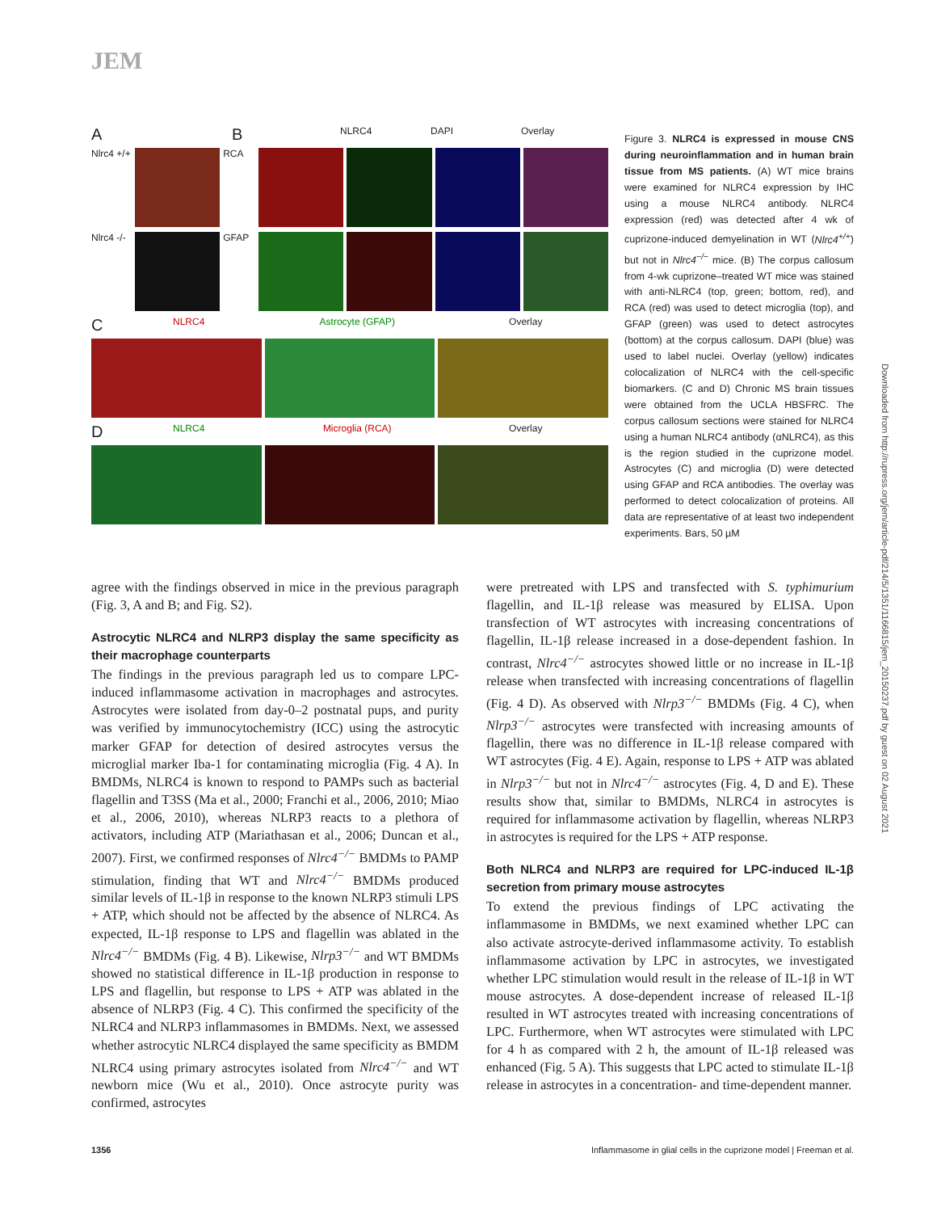JEM
A B NLRC4 DAPI Overlay
Nlrc4 +/+
RCA
Nlrc4 -/-
GFAP
C NLRC4 Astrocyte (GFAP) Overlay
D NLRC4 Microglia (RCA) Overlay
Figure 3. NLRC4 is expressed in mouse CNS during neuroinflammation and in human brain tissue from MS patients. (A) WT mice brains were examined for NLRC4 expression by IHC using a mouse NLRC4 antibody. NLRC4 expression (red) was detected after 4 wk of cuprizone-induced demyelination in WT (Nlrc4<sup>+/+</sup>) but not in Nlrc4<sup>−/−</sup> mice. (B) The corpus callosum from 4-wk cuprizone–treated WT mice was stained with anti-NLRC4 (top, green; bottom, red), and RCA (red) was used to detect microglia (top), and GFAP (green) was used to detect astrocytes (bottom) at the corpus callosum. DAPI (blue) was used to label nuclei. Overlay (yellow) indicates colocalization of NLRC4 with the cell-specific biomarkers. (C and D) Chronic MS brain tissues were obtained from the UCLA HBSFRC. The corpus callosum sections were stained for NLRC4 using a human NLRC4 antibody (αNLRC4), as this is the region studied in the cuprizone model. Astrocytes (C) and microglia (D) were detected using GFAP and RCA antibodies. The overlay was performed to detect colocalization of proteins. All data are representative of at least two independent experiments. Bars, 50 µM
Downloaded from http://rupress.org/jem/article-pdf/214/5/1351/1166815/jem_20150237.pdf by guest on 02 August 2021
agree with the findings observed in mice in the previous paragraph (Fig. 3, A and B; and Fig. S2).
Astrocytic NLRC4 and NLRP3 display the same specificity as their macrophage counterparts
The findings in the previous paragraph led us to compare LPC-induced inflammasome activation in macrophages and astrocytes. Astrocytes were isolated from day-0–2 postnatal pups, and purity was verified by immunocytochemistry (ICC) using the astrocytic marker GFAP for detection of desired astrocytes versus the microglial marker Iba-1 for contaminating microglia (Fig. 4 A). In BMDMs, NLRC4 is known to respond to PAMPs such as bacterial flagellin and T3SS (Ma et al., 2000; Franchi et al., 2006, 2010; Miao et al., 2006, 2010), whereas NLRP3 reacts to a plethora of activators, including ATP (Mariathasan et al., 2006; Duncan et al., 2007). First, we confirmed responses of Nlrc4<sup>−/−</sup> BMDMs to PAMP stimulation, finding that WT and Nlrc4<sup>−/−</sup> BMDMs produced similar levels of IL-1β in response to the known NLRP3 stimuli LPS + ATP, which should not be affected by the absence of NLRC4. As expected, IL-1β response to LPS and flagellin was ablated in the Nlrc4<sup>−/−</sup> BMDMs (Fig. 4 B). Likewise, Nlrp3<sup>−/−</sup> and WT BMDMs showed no statistical difference in IL-1β production in response to LPS and flagellin, but response to LPS + ATP was ablated in the absence of NLRP3 (Fig. 4 C). This confirmed the specificity of the NLRC4 and NLRP3 inflammasomes in BMDMs. Next, we assessed whether astrocytic NLRC4 displayed the same specificity as BMDM NLRC4 using primary astrocytes isolated from Nlrc4<sup>−/−</sup> and WT newborn mice (Wu et al., 2010). Once astrocyte purity was confirmed, astrocytes
were pretreated with LPS and transfected with S. typhimurium flagellin, and IL-1β release was measured by ELISA. Upon transfection of WT astrocytes with increasing concentrations of flagellin, IL-1β release increased in a dose-dependent fashion. In contrast, Nlrc4<sup>−/−</sup> astrocytes showed little or no increase in IL-1β release when transfected with increasing concentrations of flagellin (Fig. 4 D). As observed with Nlrp3<sup>−/−</sup> BMDMs (Fig. 4 C), when Nlrp3<sup>−/−</sup> astrocytes were transfected with increasing amounts of flagellin, there was no difference in IL-1β release compared with WT astrocytes (Fig. 4 E). Again, response to LPS + ATP was ablated in Nlrp3<sup>−/−</sup> but not in Nlrc4<sup>−/−</sup> astrocytes (Fig. 4, D and E). These results show that, similar to BMDMs, NLRC4 in astrocytes is required for inflammasome activation by flagellin, whereas NLRP3 in astrocytes is required for the LPS + ATP response.
Both NLRC4 and NLRP3 are required for LPC-induced IL-1β secretion from primary mouse astrocytes
To extend the previous findings of LPC activating the inflammasome in BMDMs, we next examined whether LPC can also activate astrocyte-derived inflammasome activity. To establish inflammasome activation by LPC in astrocytes, we investigated whether LPC stimulation would result in the release of IL-1β in WT mouse astrocytes. A dose-dependent increase of released IL-1β resulted in WT astrocytes treated with increasing concentrations of LPC. Furthermore, when WT astrocytes were stimulated with LPC for 4 h as compared with 2 h, the amount of IL-1β released was enhanced (Fig. 5 A). This suggests that LPC acted to stimulate IL-1β release in astrocytes in a concentration- and time-dependent manner.
1356 Inflammasome in glial cells in the cuprizone model | Freeman et al.